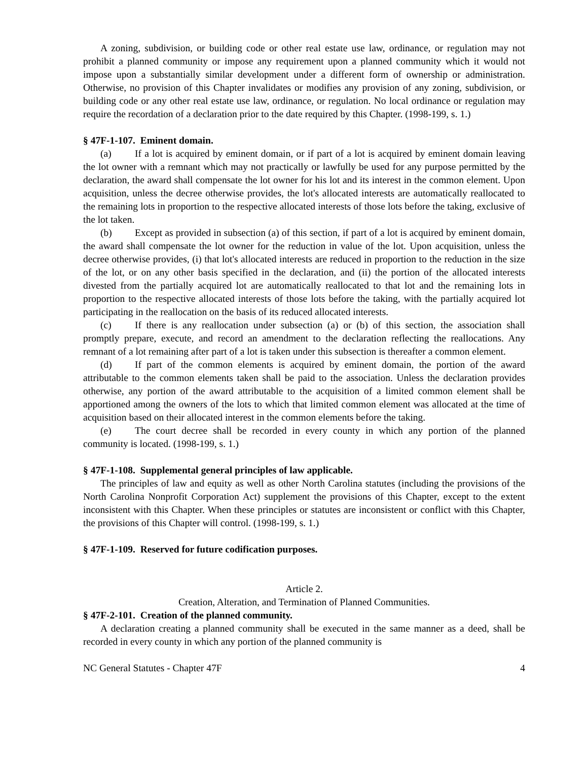A zoning, subdivision, or building code or other real estate use law, ordinance, or regulation may not prohibit a planned community or impose any requirement upon a planned community which it would not impose upon a substantially similar development under a different form of ownership or administration. Otherwise, no provision of this Chapter invalidates or modifies any provision of any zoning, subdivision, or building code or any other real estate use law, ordinance, or regulation. No local ordinance or regulation may require the recordation of a declaration prior to the date required by this Chapter. (1998-199, s. 1.)
§ 47F-1-107. Eminent domain.
(a) If a lot is acquired by eminent domain, or if part of a lot is acquired by eminent domain leaving the lot owner with a remnant which may not practically or lawfully be used for any purpose permitted by the declaration, the award shall compensate the lot owner for his lot and its interest in the common element. Upon acquisition, unless the decree otherwise provides, the lot's allocated interests are automatically reallocated to the remaining lots in proportion to the respective allocated interests of those lots before the taking, exclusive of the lot taken.
(b) Except as provided in subsection (a) of this section, if part of a lot is acquired by eminent domain, the award shall compensate the lot owner for the reduction in value of the lot. Upon acquisition, unless the decree otherwise provides, (i) that lot's allocated interests are reduced in proportion to the reduction in the size of the lot, or on any other basis specified in the declaration, and (ii) the portion of the allocated interests divested from the partially acquired lot are automatically reallocated to that lot and the remaining lots in proportion to the respective allocated interests of those lots before the taking, with the partially acquired lot participating in the reallocation on the basis of its reduced allocated interests.
(c) If there is any reallocation under subsection (a) or (b) of this section, the association shall promptly prepare, execute, and record an amendment to the declaration reflecting the reallocations. Any remnant of a lot remaining after part of a lot is taken under this subsection is thereafter a common element.
(d) If part of the common elements is acquired by eminent domain, the portion of the award attributable to the common elements taken shall be paid to the association. Unless the declaration provides otherwise, any portion of the award attributable to the acquisition of a limited common element shall be apportioned among the owners of the lots to which that limited common element was allocated at the time of acquisition based on their allocated interest in the common elements before the taking.
(e) The court decree shall be recorded in every county in which any portion of the planned community is located. (1998-199, s. 1.)
§ 47F-1-108. Supplemental general principles of law applicable.
The principles of law and equity as well as other North Carolina statutes (including the provisions of the North Carolina Nonprofit Corporation Act) supplement the provisions of this Chapter, except to the extent inconsistent with this Chapter. When these principles or statutes are inconsistent or conflict with this Chapter, the provisions of this Chapter will control. (1998-199, s. 1.)
§ 47F-1-109. Reserved for future codification purposes.
Article 2.
Creation, Alteration, and Termination of Planned Communities.
§ 47F-2-101. Creation of the planned community.
A declaration creating a planned community shall be executed in the same manner as a deed, shall be recorded in every county in which any portion of the planned community is
NC General Statutes - Chapter 47F 4